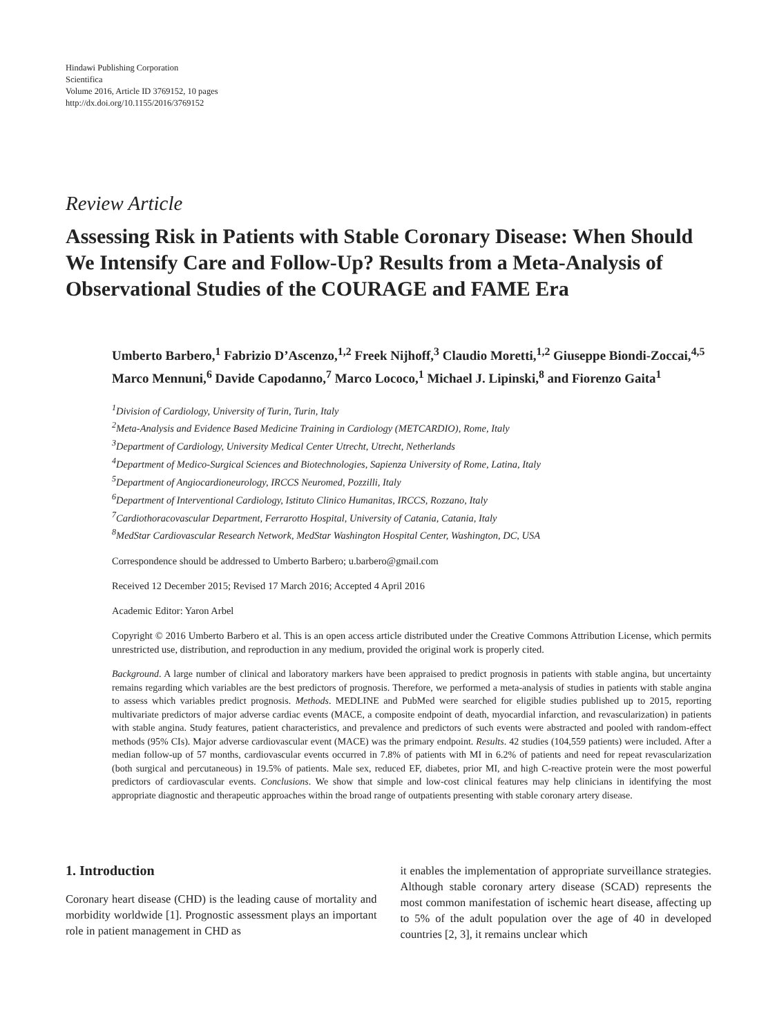Hindawi Publishing Corporation
Scientifica
Volume 2016, Article ID 3769152, 10 pages
http://dx.doi.org/10.1155/2016/3769152
Review Article
Assessing Risk in Patients with Stable Coronary Disease: When Should We Intensify Care and Follow-Up? Results from a Meta-Analysis of Observational Studies of the COURAGE and FAME Era
Umberto Barbero,<sup>1</sup> Fabrizio D’Ascenzo,<sup>1,2</sup> Freek Nijhoff,<sup>3</sup> Claudio Moretti,<sup>1,2</sup> Giuseppe Biondi-Zoccai,<sup>4,5</sup> Marco Mennuni,<sup>6</sup> Davide Capodanno,<sup>7</sup> Marco Lococo,<sup>1</sup> Michael J. Lipinski,<sup>8</sup> and Fiorenzo Gaita<sup>1</sup>
<sup>1</sup> Division of Cardiology, University of Turin, Turin, Italy
<sup>2</sup> Meta-Analysis and Evidence Based Medicine Training in Cardiology (METCARDIO), Rome, Italy
<sup>3</sup> Department of Cardiology, University Medical Center Utrecht, Utrecht, Netherlands
<sup>4</sup> Department of Medico-Surgical Sciences and Biotechnologies, Sapienza University of Rome, Latina, Italy
<sup>5</sup> Department of Angiocardioneurology, IRCCS Neuromed, Pozzilli, Italy
<sup>6</sup> Department of Interventional Cardiology, Istituto Clinico Humanitas, IRCCS, Rozzano, Italy
<sup>7</sup> Cardiothoracovascular Department, Ferrarotto Hospital, University of Catania, Catania, Italy
<sup>8</sup> MedStar Cardiovascular Research Network, MedStar Washington Hospital Center, Washington, DC, USA
Correspondence should be addressed to Umberto Barbero; u.barbero@gmail.com
Received 12 December 2015; Revised 17 March 2016; Accepted 4 April 2016
Academic Editor: Yaron Arbel
Copyright © 2016 Umberto Barbero et al. This is an open access article distributed under the Creative Commons Attribution License, which permits unrestricted use, distribution, and reproduction in any medium, provided the original work is properly cited.
Background. A large number of clinical and laboratory markers have been appraised to predict prognosis in patients with stable angina, but uncertainty remains regarding which variables are the best predictors of prognosis. Therefore, we performed a meta-analysis of studies in patients with stable angina to assess which variables predict prognosis. Methods. MEDLINE and PubMed were searched for eligible studies published up to 2015, reporting multivariate predictors of major adverse cardiac events (MACE, a composite endpoint of death, myocardial infarction, and revascularization) in patients with stable angina. Study features, patient characteristics, and prevalence and predictors of such events were abstracted and pooled with random-effect methods (95% CIs). Major adverse cardiovascular event (MACE) was the primary endpoint. Results. 42 studies (104,559 patients) were included. After a median follow-up of 57 months, cardiovascular events occurred in 7.8% of patients with MI in 6.2% of patients and need for repeat revascularization (both surgical and percutaneous) in 19.5% of patients. Male sex, reduced EF, diabetes, prior MI, and high C-reactive protein were the most powerful predictors of cardiovascular events. Conclusions. We show that simple and low-cost clinical features may help clinicians in identifying the most appropriate diagnostic and therapeutic approaches within the broad range of outpatients presenting with stable coronary artery disease.
1. Introduction
Coronary heart disease (CHD) is the leading cause of mortality and morbidity worldwide [1]. Prognostic assessment plays an important role in patient management in CHD as
it enables the implementation of appropriate surveillance strategies. Although stable coronary artery disease (SCAD) represents the most common manifestation of ischemic heart disease, affecting up to 5% of the adult population over the age of 40 in developed countries [2, 3], it remains unclear which